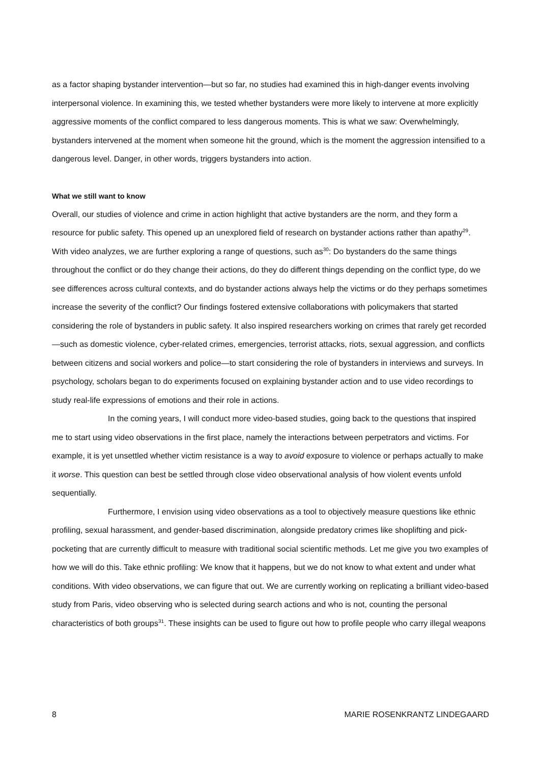as a factor shaping bystander intervention—but so far, no studies had examined this in high-danger events involving interpersonal violence. In examining this, we tested whether bystanders were more likely to intervene at more explicitly aggressive moments of the conflict compared to less dangerous moments. This is what we saw: Overwhelmingly, bystanders intervened at the moment when someone hit the ground, which is the moment the aggression intensified to a dangerous level. Danger, in other words, triggers bystanders into action.
What we still want to know
Overall, our studies of violence and crime in action highlight that active bystanders are the norm, and they form a resource for public safety. This opened up an unexplored field of research on bystander actions rather than apathy<sup>29</sup>. With video analyzes, we are further exploring a range of questions, such as<sup>30</sup>: Do bystanders do the same things throughout the conflict or do they change their actions, do they do different things depending on the conflict type, do we see differences across cultural contexts, and do bystander actions always help the victims or do they perhaps sometimes increase the severity of the conflict? Our findings fostered extensive collaborations with policymakers that started considering the role of bystanders in public safety. It also inspired researchers working on crimes that rarely get recorded—such as domestic violence, cyber-related crimes, emergencies, terrorist attacks, riots, sexual aggression, and conflicts between citizens and social workers and police—to start considering the role of bystanders in interviews and surveys. In psychology, scholars began to do experiments focused on explaining bystander action and to use video recordings to study real-life expressions of emotions and their role in actions.
In the coming years, I will conduct more video-based studies, going back to the questions that inspired me to start using video observations in the first place, namely the interactions between perpetrators and victims. For example, it is yet unsettled whether victim resistance is a way to avoid exposure to violence or perhaps actually to make it worse. This question can best be settled through close video observational analysis of how violent events unfold sequentially.
Furthermore, I envision using video observations as a tool to objectively measure questions like ethnic profiling, sexual harassment, and gender-based discrimination, alongside predatory crimes like shoplifting and pick-pocketing that are currently difficult to measure with traditional social scientific methods. Let me give you two examples of how we will do this. Take ethnic profiling: We know that it happens, but we do not know to what extent and under what conditions. With video observations, we can figure that out. We are currently working on replicating a brilliant video-based study from Paris, video observing who is selected during search actions and who is not, counting the personal characteristics of both groups<sup>31</sup>. These insights can be used to figure out how to profile people who carry illegal weapons
8 MARIE ROSENKRANTZ LINDEGAARD